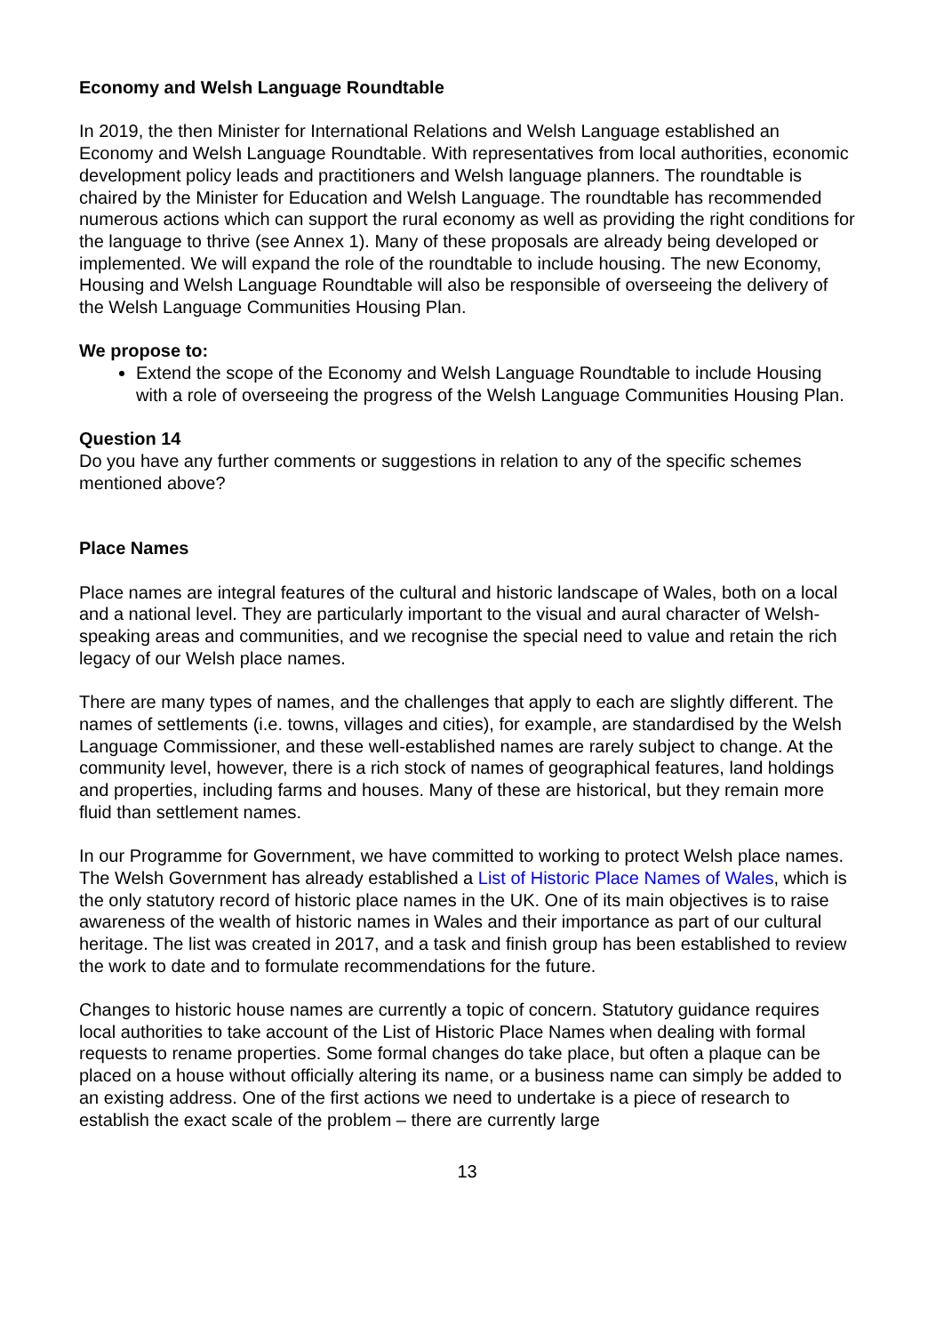Economy and Welsh Language Roundtable
In 2019, the then Minister for International Relations and Welsh Language established an Economy and Welsh Language Roundtable. With representatives from local authorities, economic development policy leads and practitioners and Welsh language planners. The roundtable is chaired by the Minister for Education and Welsh Language. The roundtable has recommended numerous actions which can support the rural economy as well as providing the right conditions for the language to thrive (see Annex 1). Many of these proposals are already being developed or implemented. We will expand the role of the roundtable to include housing. The new Economy, Housing and Welsh Language Roundtable will also be responsible of overseeing the delivery of the Welsh Language Communities Housing Plan.
We propose to:
Extend the scope of the Economy and Welsh Language Roundtable to include Housing with a role of overseeing the progress of the Welsh Language Communities Housing Plan.
Question 14
Do you have any further comments or suggestions in relation to any of the specific schemes mentioned above?
Place Names
Place names are integral features of the cultural and historic landscape of Wales, both on a local and a national level. They are particularly important to the visual and aural character of Welsh-speaking areas and communities, and we recognise the special need to value and retain the rich legacy of our Welsh place names.
There are many types of names, and the challenges that apply to each are slightly different. The names of settlements (i.e. towns, villages and cities), for example, are standardised by the Welsh Language Commissioner, and these well-established names are rarely subject to change. At the community level, however, there is a rich stock of names of geographical features, land holdings and properties, including farms and houses. Many of these are historical, but they remain more fluid than settlement names.
In our Programme for Government, we have committed to working to protect Welsh place names. The Welsh Government has already established a List of Historic Place Names of Wales, which is the only statutory record of historic place names in the UK. One of its main objectives is to raise awareness of the wealth of historic names in Wales and their importance as part of our cultural heritage. The list was created in 2017, and a task and finish group has been established to review the work to date and to formulate recommendations for the future.
Changes to historic house names are currently a topic of concern. Statutory guidance requires local authorities to take account of the List of Historic Place Names when dealing with formal requests to rename properties. Some formal changes do take place, but often a plaque can be placed on a house without officially altering its name, or a business name can simply be added to an existing address. One of the first actions we need to undertake is a piece of research to establish the exact scale of the problem – there are currently large
13